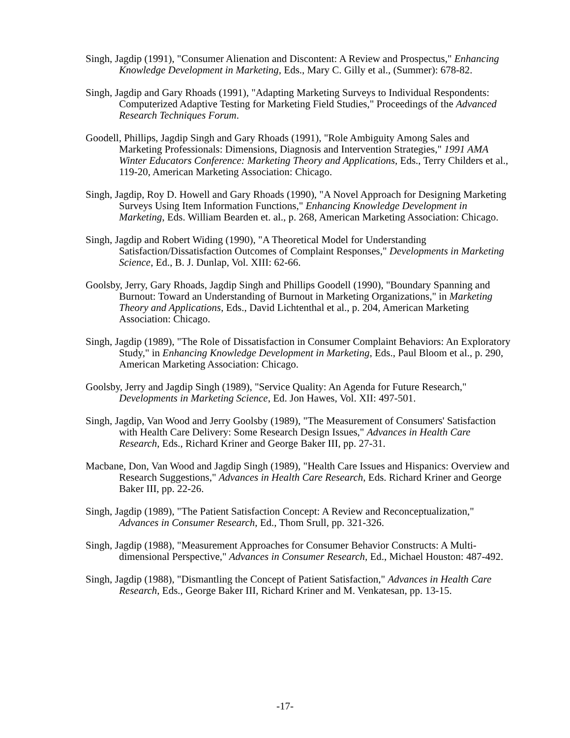Singh, Jagdip (1991), "Consumer Alienation and Discontent: A Review and Prospectus," Enhancing Knowledge Development in Marketing, Eds., Mary C. Gilly et al., (Summer): 678-82.
Singh, Jagdip and Gary Rhoads (1991), "Adapting Marketing Surveys to Individual Respondents: Computerized Adaptive Testing for Marketing Field Studies," Proceedings of the Advanced Research Techniques Forum.
Goodell, Phillips, Jagdip Singh and Gary Rhoads (1991), "Role Ambiguity Among Sales and Marketing Professionals: Dimensions, Diagnosis and Intervention Strategies," 1991 AMA Winter Educators Conference: Marketing Theory and Applications, Eds., Terry Childers et al., 119-20, American Marketing Association: Chicago.
Singh, Jagdip, Roy D. Howell and Gary Rhoads (1990), "A Novel Approach for Designing Marketing Surveys Using Item Information Functions," Enhancing Knowledge Development in Marketing, Eds. William Bearden et. al., p. 268, American Marketing Association: Chicago.
Singh, Jagdip and Robert Widing (1990), "A Theoretical Model for Understanding Satisfaction/Dissatisfaction Outcomes of Complaint Responses," Developments in Marketing Science, Ed., B. J. Dunlap, Vol. XIII: 62-66.
Goolsby, Jerry, Gary Rhoads, Jagdip Singh and Phillips Goodell (1990), "Boundary Spanning and Burnout: Toward an Understanding of Burnout in Marketing Organizations," in Marketing Theory and Applications, Eds., David Lichtenthal et al., p. 204, American Marketing Association: Chicago.
Singh, Jagdip (1989), "The Role of Dissatisfaction in Consumer Complaint Behaviors: An Exploratory Study," in Enhancing Knowledge Development in Marketing, Eds., Paul Bloom et al., p. 290, American Marketing Association: Chicago.
Goolsby, Jerry and Jagdip Singh (1989), "Service Quality: An Agenda for Future Research," Developments in Marketing Science, Ed. Jon Hawes, Vol. XII: 497-501.
Singh, Jagdip, Van Wood and Jerry Goolsby (1989), "The Measurement of Consumers' Satisfaction with Health Care Delivery: Some Research Design Issues," Advances in Health Care Research, Eds., Richard Kriner and George Baker III, pp. 27-31.
Macbane, Don, Van Wood and Jagdip Singh (1989), "Health Care Issues and Hispanics: Overview and Research Suggestions," Advances in Health Care Research, Eds. Richard Kriner and George Baker III, pp. 22-26.
Singh, Jagdip (1989), "The Patient Satisfaction Concept: A Review and Reconceptualization," Advances in Consumer Research, Ed., Thom Srull, pp. 321-326.
Singh, Jagdip (1988), "Measurement Approaches for Consumer Behavior Constructs: A Multi-dimensional Perspective," Advances in Consumer Research, Ed., Michael Houston: 487-492.
Singh, Jagdip (1988), "Dismantling the Concept of Patient Satisfaction," Advances in Health Care Research, Eds., George Baker III, Richard Kriner and M. Venkatesan, pp. 13-15.
-17-